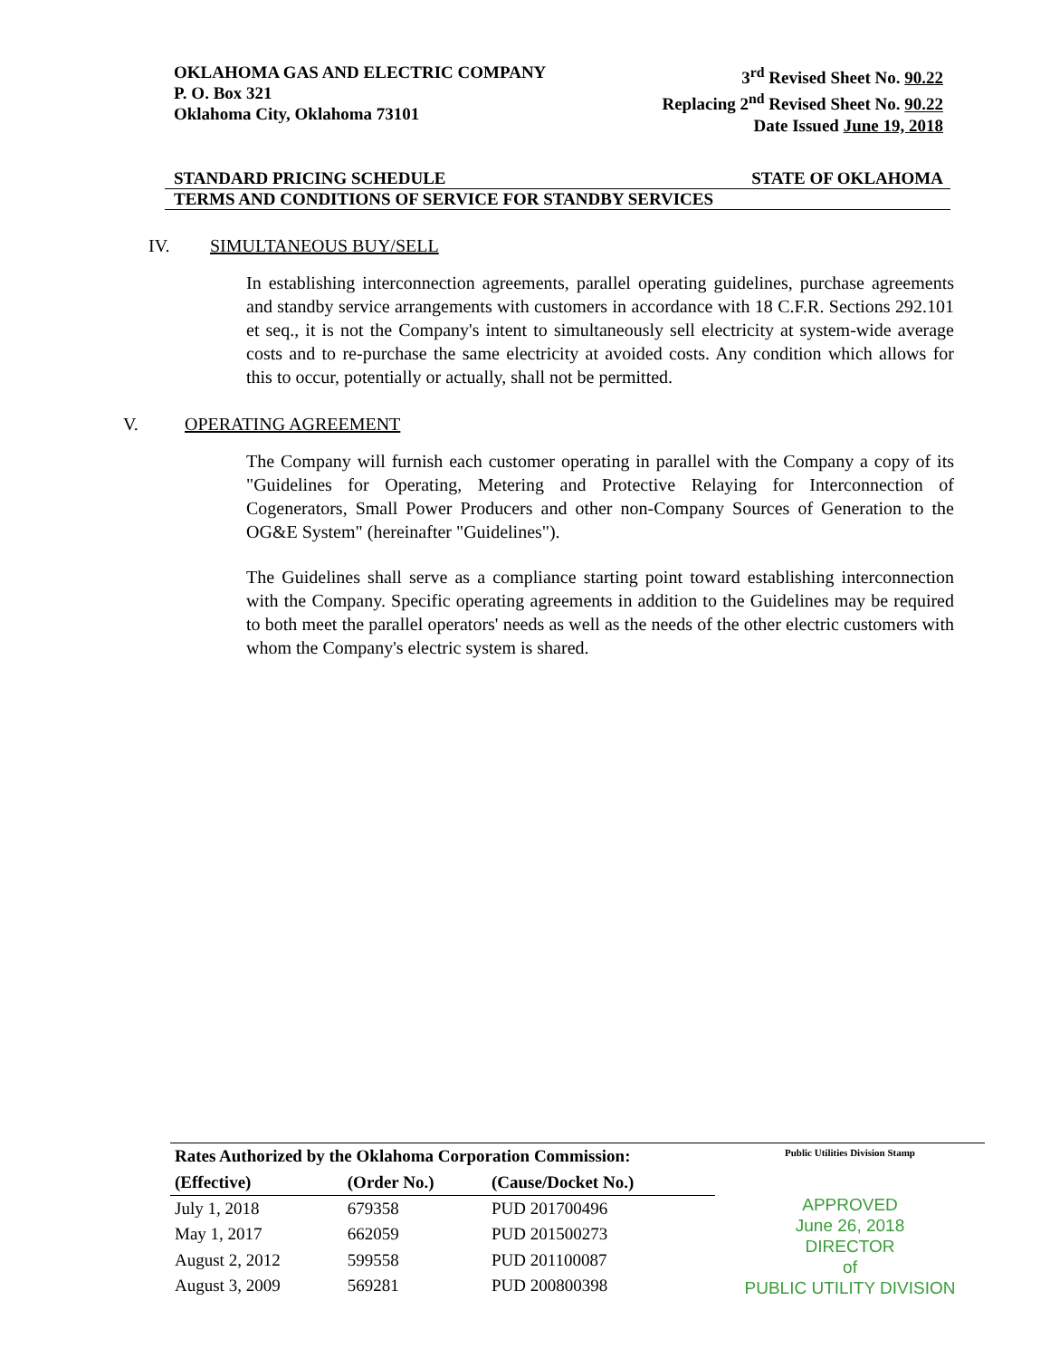OKLAHOMA GAS AND ELECTRIC COMPANY
P. O. Box 321
Oklahoma City, Oklahoma 73101
3<sup>rd</sup> Revised Sheet No. 90.22
Replacing 2<sup>nd</sup> Revised Sheet No. 90.22
Date Issued June 19, 2018
STANDARD PRICING SCHEDULE STATE OF OKLAHOMA
TERMS AND CONDITIONS OF SERVICE FOR STANDBY SERVICES
IV. SIMULTANEOUS BUY/SELL
In establishing interconnection agreements, parallel operating guidelines, purchase agreements and standby service arrangements with customers in accordance with 18 C.F.R. Sections 292.101 et seq., it is not the Company's intent to simultaneously sell electricity at system-wide average costs and to re-purchase the same electricity at avoided costs. Any condition which allows for this to occur, potentially or actually, shall not be permitted.
V. OPERATING AGREEMENT
The Company will furnish each customer operating in parallel with the Company a copy of its "Guidelines for Operating, Metering and Protective Relaying for Interconnection of Cogenerators, Small Power Producers and other non-Company Sources of Generation to the OG&E System" (hereinafter "Guidelines").
The Guidelines shall serve as a compliance starting point toward establishing interconnection with the Company. Specific operating agreements in addition to the Guidelines may be required to both meet the parallel operators' needs as well as the needs of the other electric customers with whom the Company's electric system is shared.
| Rates Authorized by the Oklahoma Corporation Commission: | | |
| --- | --- | --- |
| (Effective) | (Order No.) | (Cause/Docket No.) |
| July 1, 2018 | 679358 | PUD 201700496 |
| May 1, 2017 | 662059 | PUD 201500273 |
| August 2, 2012 | 599558 | PUD 201100087 |
| August 3, 2009 | 569281 | PUD 200800398 |
Public Utilities Division Stamp
APPROVED
June 26, 2018
DIRECTOR
of
PUBLIC UTILITY DIVISION